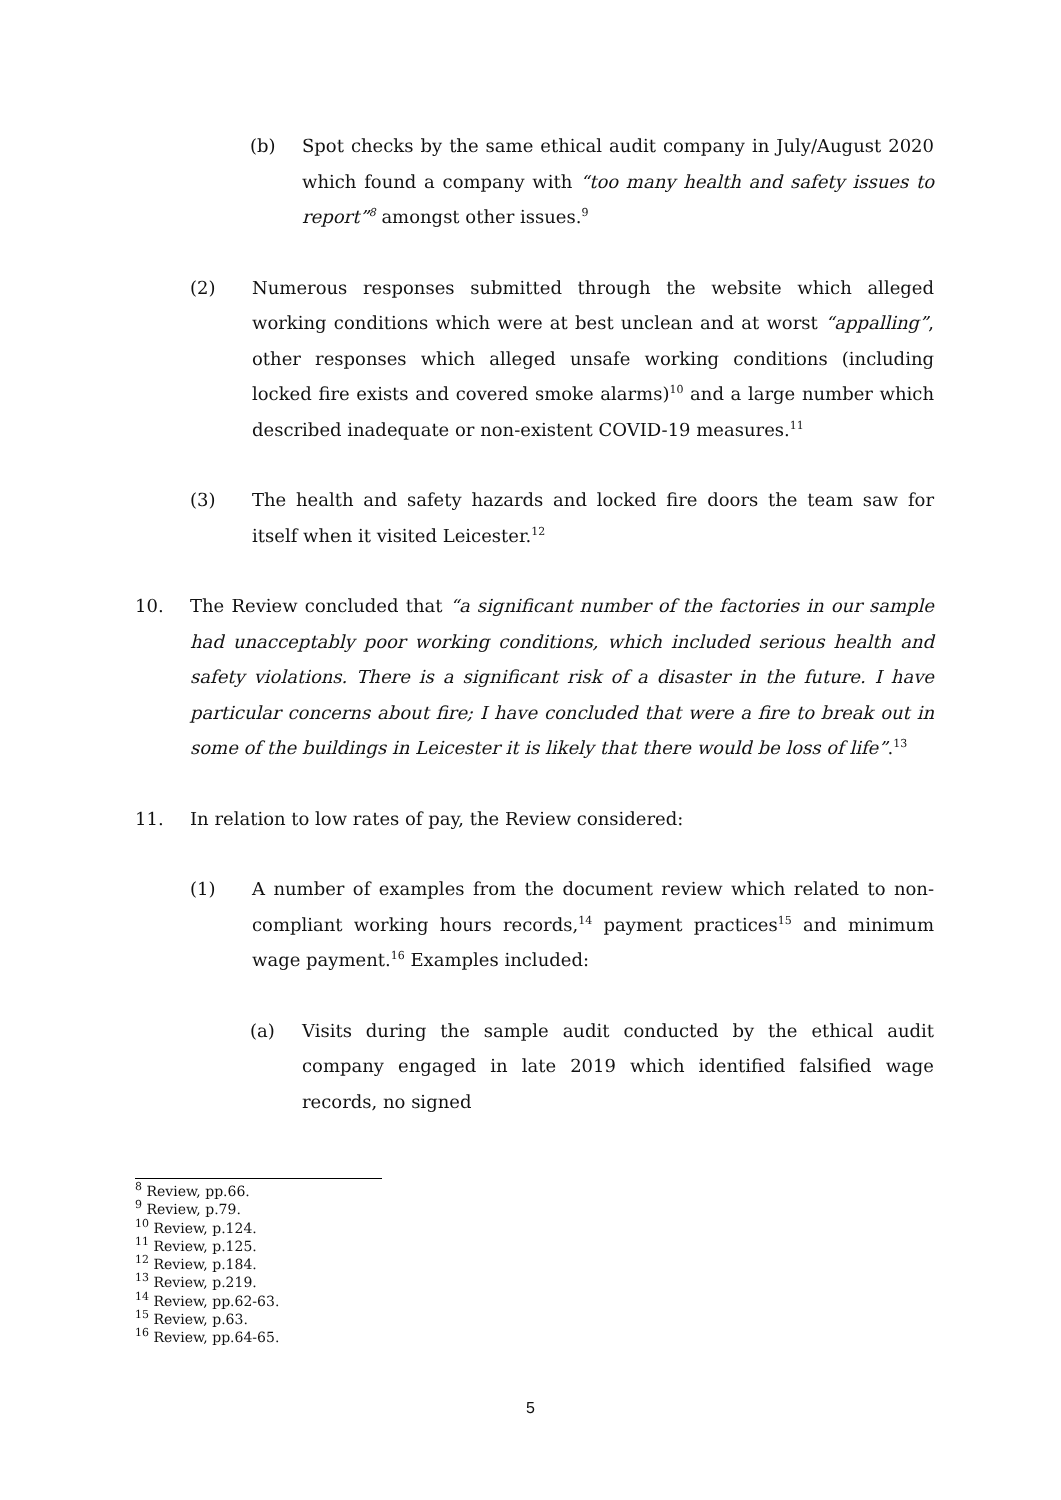(b) Spot checks by the same ethical audit company in July/August 2020 which found a company with “too many health and safety issues to report”<sup>8</sup> amongst other issues.<sup>9</sup>
(2) Numerous responses submitted through the website which alleged working conditions which were at best unclean and at worst “appalling”, other responses which alleged unsafe working conditions (including locked fire exists and covered smoke alarms)<sup>10</sup> and a large number which described inadequate or non-existent COVID-19 measures.<sup>11</sup>
(3) The health and safety hazards and locked fire doors the team saw for itself when it visited Leicester.<sup>12</sup>
10. The Review concluded that “a significant number of the factories in our sample had unacceptably poor working conditions, which included serious health and safety violations. There is a significant risk of a disaster in the future. I have particular concerns about fire; I have concluded that were a fire to break out in some of the buildings in Leicester it is likely that there would be loss of life”.<sup>13</sup>
11. In relation to low rates of pay, the Review considered:
(1) A number of examples from the document review which related to non-compliant working hours records,<sup>14</sup> payment practices<sup>15</sup> and minimum wage payment.<sup>16</sup> Examples included:
(a) Visits during the sample audit conducted by the ethical audit company engaged in late 2019 which identified falsified wage records, no signed
<sup>8</sup> Review, pp.66.
<sup>9</sup> Review, p.79.
<sup>10</sup> Review, p.124.
<sup>11</sup> Review, p.125.
<sup>12</sup> Review, p.184.
<sup>13</sup> Review, p.219.
<sup>14</sup> Review, pp.62-63.
<sup>15</sup> Review, p.63.
<sup>16</sup> Review, pp.64-65.
5